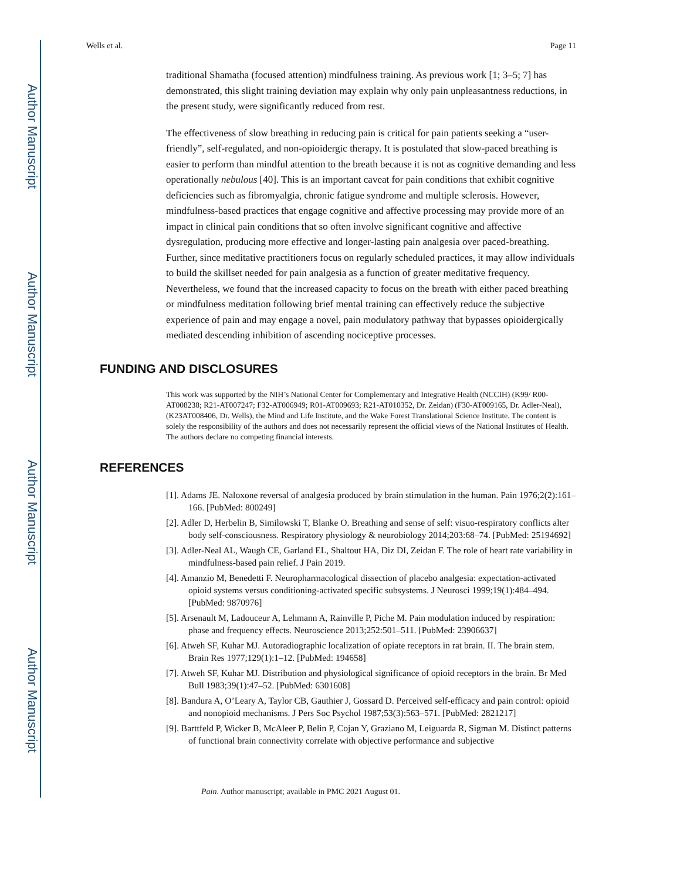Author Manuscript
Author Manuscript
Author Manuscript
Author Manuscript
Wells et al. Page 11
traditional Shamatha (focused attention) mindfulness training. As previous work [1; 3–5; 7] has demonstrated, this slight training deviation may explain why only pain unpleasantness reductions, in the present study, were significantly reduced from rest.
The effectiveness of slow breathing in reducing pain is critical for pain patients seeking a “user-friendly”, self-regulated, and non-opioidergic therapy. It is postulated that slow-paced breathing is easier to perform than mindful attention to the breath because it is not as cognitive demanding and less operationally nebulous [40]. This is an important caveat for pain conditions that exhibit cognitive deficiencies such as fibromyalgia, chronic fatigue syndrome and multiple sclerosis. However, mindfulness-based practices that engage cognitive and affective processing may provide more of an impact in clinical pain conditions that so often involve significant cognitive and affective dysregulation, producing more effective and longer-lasting pain analgesia over paced-breathing. Further, since meditative practitioners focus on regularly scheduled practices, it may allow individuals to build the skillset needed for pain analgesia as a function of greater meditative frequency. Nevertheless, we found that the increased capacity to focus on the breath with either paced breathing or mindfulness meditation following brief mental training can effectively reduce the subjective experience of pain and may engage a novel, pain modulatory pathway that bypasses opioidergically mediated descending inhibition of ascending nociceptive processes.
FUNDING AND DISCLOSURES
This work was supported by the NIH’s National Center for Complementary and Integrative Health (NCCIH) (K99/ R00-AT008238; R21-AT007247; F32-AT006949; R01-AT009693; R21-AT010352, Dr. Zeidan) (F30-AT009165, Dr. Adler-Neal), (K23AT008406, Dr. Wells), the Mind and Life Institute, and the Wake Forest Translational Science Institute. The content is solely the responsibility of the authors and does not necessarily represent the official views of the National Institutes of Health. The authors declare no competing financial interests.
REFERENCES
[1]. Adams JE. Naloxone reversal of analgesia produced by brain stimulation in the human. Pain 1976;2(2):161–166. [PubMed: 800249]
[2]. Adler D, Herbelin B, Similowski T, Blanke O. Breathing and sense of self: visuo-respiratory conflicts alter body self-consciousness. Respiratory physiology & neurobiology 2014;203:68–74. [PubMed: 25194692]
[3]. Adler-Neal AL, Waugh CE, Garland EL, Shaltout HA, Diz DI, Zeidan F. The role of heart rate variability in mindfulness-based pain relief. J Pain 2019.
[4]. Amanzio M, Benedetti F. Neuropharmacological dissection of placebo analgesia: expectation-activated opioid systems versus conditioning-activated specific subsystems. J Neurosci 1999;19(1):484–494. [PubMed: 9870976]
[5]. Arsenault M, Ladouceur A, Lehmann A, Rainville P, Piche M. Pain modulation induced by respiration: phase and frequency effects. Neuroscience 2013;252:501–511. [PubMed: 23906637]
[6]. Atweh SF, Kuhar MJ. Autoradiographic localization of opiate receptors in rat brain. II. The brain stem. Brain Res 1977;129(1):1–12. [PubMed: 194658]
[7]. Atweh SF, Kuhar MJ. Distribution and physiological significance of opioid receptors in the brain. Br Med Bull 1983;39(1):47–52. [PubMed: 6301608]
[8]. Bandura A, O’Leary A, Taylor CB, Gauthier J, Gossard D. Perceived self-efficacy and pain control: opioid and nonopioid mechanisms. J Pers Soc Psychol 1987;53(3):563–571. [PubMed: 2821217]
[9]. Barttfeld P, Wicker B, McAleer P, Belin P, Cojan Y, Graziano M, Leiguarda R, Sigman M. Distinct patterns of functional brain connectivity correlate with objective performance and subjective
Pain. Author manuscript; available in PMC 2021 August 01.